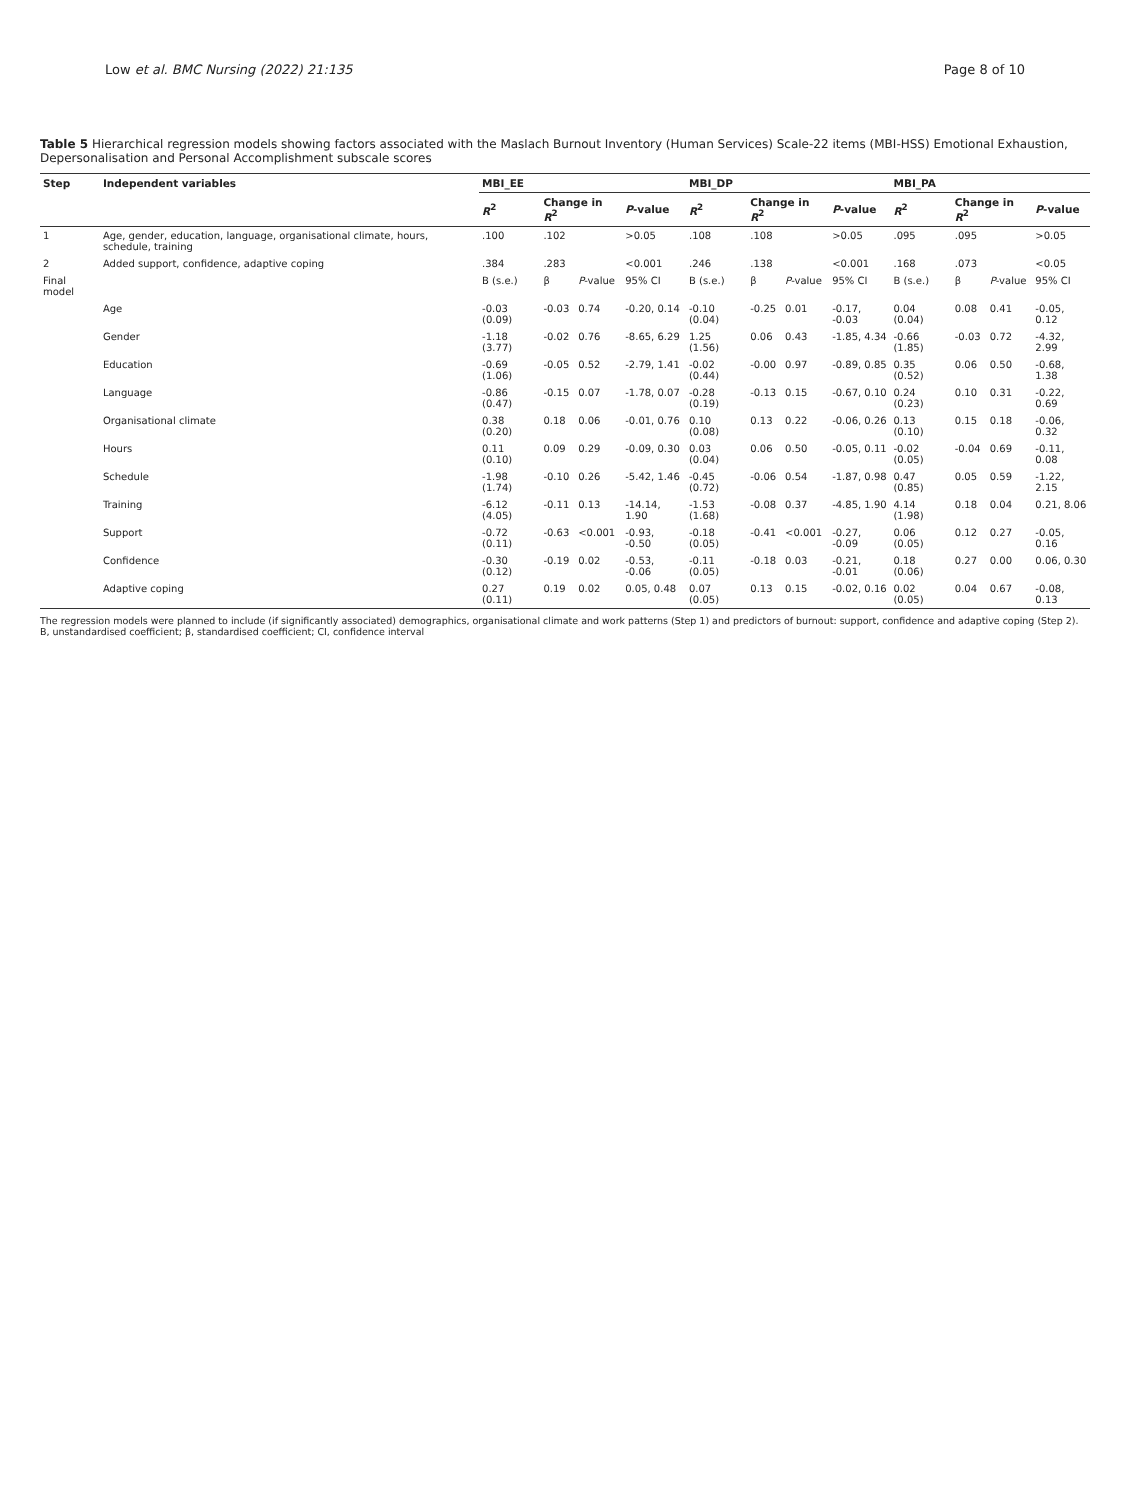Low et al. BMC Nursing (2022) 21:135 Page 8 of 10
Table 5 Hierarchical regression models showing factors associated with the Maslach Burnout Inventory (Human Services) Scale-22 items (MBI-HSS) Emotional Exhaustion, Depersonalisation and Personal Accomplishment subscale scores
| Step | Independent variables | MBI_EE | | | | MBI_DP | | | | MBI_PA | | | |
| --- | --- | --- | --- | --- | --- | --- | --- | --- | --- | --- | --- | --- | --- |
| | | R<sup>2</sup> | Change in R<sup>2</sup> | | P -value | R<sup>2</sup> | Change in R<sup>2</sup> | | P -value | R<sup>2</sup> | Change in R<sup>2</sup> | | P -value |
| 1 | Age, gender, education, language, organisational climate, hours, schedule, training | .100 | .102 | | >0.05 | .108 | .108 | | >0.05 | .095 | .095 | | >0.05 |
| 2 | Added support, confidence, adaptive coping | .384 | .283 | | <0.001 | .246 | .138 | | <0.001 | .168 | .073 | | <0.05 |
| Final model | | B (s.e.) | β | P -value | 95% CI | B (s.e.) | β | P -value | 95% CI | B (s.e.) | β | P -value | 95% CI |
| | Age | -0.03 (0.09) | -0.03 | 0.74 | -0.20, 0.14 | -0.10 (0.04) | -0.25 | 0.01 | -0.17, -0.03 | 0.04 (0.04) | 0.08 | 0.41 | -0.05, 0.12 |
| | Gender | -1.18 (3.77) | -0.02 | 0.76 | -8.65, 6.29 | 1.25 (1.56) | 0.06 | 0.43 | -1.85, 4.34 | -0.66 (1.85) | -0.03 | 0.72 | -4.32, 2.99 |
| | Education | -0.69 (1.06) | -0.05 | 0.52 | -2.79, 1.41 | -0.02 (0.44) | -0.00 | 0.97 | -0.89, 0.85 | 0.35 (0.52) | 0.06 | 0.50 | -0.68, 1.38 |
| | Language | -0.86 (0.47) | -0.15 | 0.07 | -1.78, 0.07 | -0.28 (0.19) | -0.13 | 0.15 | -0.67, 0.10 | 0.24 (0.23) | 0.10 | 0.31 | -0.22, 0.69 |
| | Organisational climate | 0.38 (0.20) | 0.18 | 0.06 | -0.01, 0.76 | 0.10 (0.08) | 0.13 | 0.22 | -0.06, 0.26 | 0.13 (0.10) | 0.15 | 0.18 | -0.06, 0.32 |
| | Hours | 0.11 (0.10) | 0.09 | 0.29 | -0.09, 0.30 | 0.03 (0.04) | 0.06 | 0.50 | -0.05, 0.11 | -0.02 (0.05) | -0.04 | 0.69 | -0.11, 0.08 |
| | Schedule | -1.98 (1.74) | -0.10 | 0.26 | -5.42, 1.46 | -0.45 (0.72) | -0.06 | 0.54 | -1.87, 0.98 | 0.47 (0.85) | 0.05 | 0.59 | -1.22, 2.15 |
| | Training | -6.12 (4.05) | -0.11 | 0.13 | -14.14, 1.90 | -1.53 (1.68) | -0.08 | 0.37 | -4.85, 1.90 | 4.14 (1.98) | 0.18 | 0.04 | 0.21, 8.06 |
| | Support | -0.72 (0.11) | -0.63 | <0.001 | -0.93, -0.50 | -0.18 (0.05) | -0.41 | <0.001 | -0.27, -0.09 | 0.06 (0.05) | 0.12 | 0.27 | -0.05, 0.16 |
| | Confidence | -0.30 (0.12) | -0.19 | 0.02 | -0.53, -0.06 | -0.11 (0.05) | -0.18 | 0.03 | -0.21, -0.01 | 0.18 (0.06) | 0.27 | 0.00 | 0.06, 0.30 |
| | Adaptive coping | 0.27 (0.11) | 0.19 | 0.02 | 0.05, 0.48 | 0.07 (0.05) | 0.13 | 0.15 | -0.02, 0.16 | 0.02 (0.05) | 0.04 | 0.67 | -0.08, 0.13 |
The regression models were planned to include (if significantly associated) demographics, organisational climate and work patterns (Step 1) and predictors of burnout: support, confidence and adaptive coping (Step 2).
B, unstandardised coefficient; β, standardised coefficient; CI, confidence interval